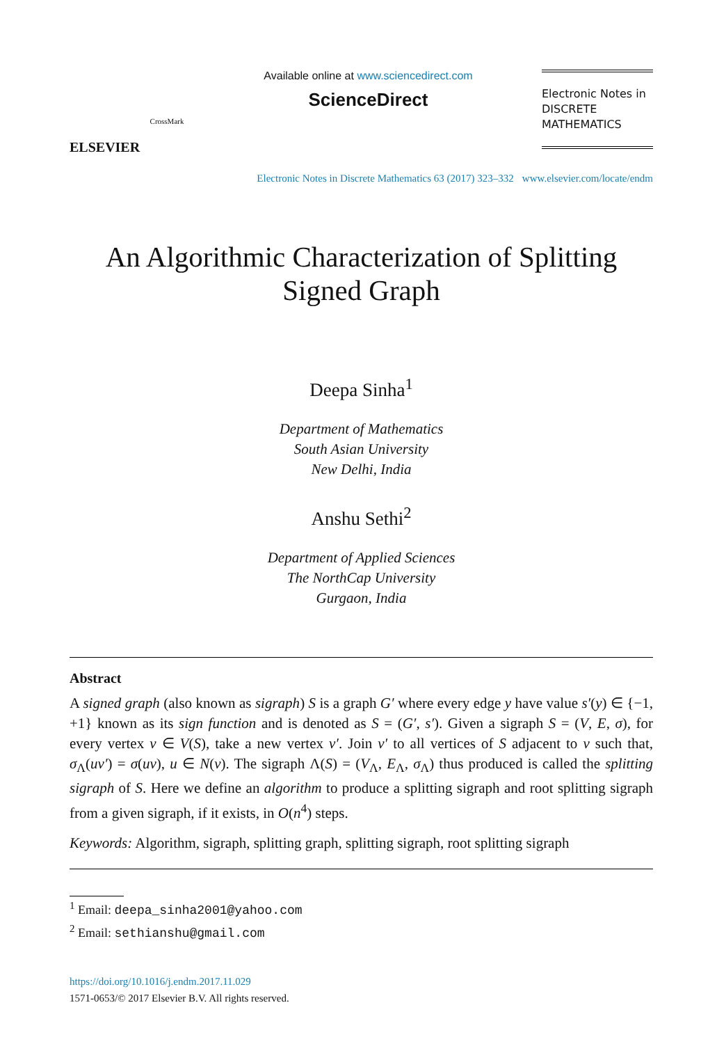ELSEVIER
CrossMark
Available online at www.sciencedirect.com
ScienceDirect
Electronic Notes in
DISCRETE
MATHEMATICS
Electronic Notes in Discrete Mathematics 63 (2017) 323–332 www.elsevier.com/locate/endm
An Algorithmic Characterization of Splitting Signed Graph
Deepa Sinha<sup>1</sup>
Department of Mathematics
South Asian University
New Delhi, India
Anshu Sethi<sup>2</sup>
Department of Applied Sciences
The NorthCap University
Gurgaon, India
Abstract
A signed graph (also known as sigraph) S is a graph G′ where every edge y have value s′(y) ∈ {−1, +1} known as its sign function and is denoted as S = (G′, s′). Given a sigraph S = (V, E, σ), for every vertex v ∈ V(S), take a new vertex v′. Join v′ to all vertices of S adjacent to v such that, σ<sub>Λ</sub>(uv′) = σ(uv), u ∈ N(v). The sigraph Λ(S) = (V<sub>Λ</sub>, E<sub>Λ</sub>, σ<sub>Λ</sub>) thus produced is called the splitting sigraph of S. Here we define an algorithm to produce a splitting sigraph and root splitting sigraph from a given sigraph, if it exists, in O(n<sup>4</sup>) steps.
Keywords: Algorithm, sigraph, splitting graph, splitting sigraph, root splitting sigraph
<sup>1</sup> Email: deepa_sinha2001@yahoo.com
<sup>2</sup> Email: sethianshu@gmail.com
https://doi.org/10.1016/j.endm.2017.11.029
1571-0653/© 2017 Elsevier B.V. All rights reserved.